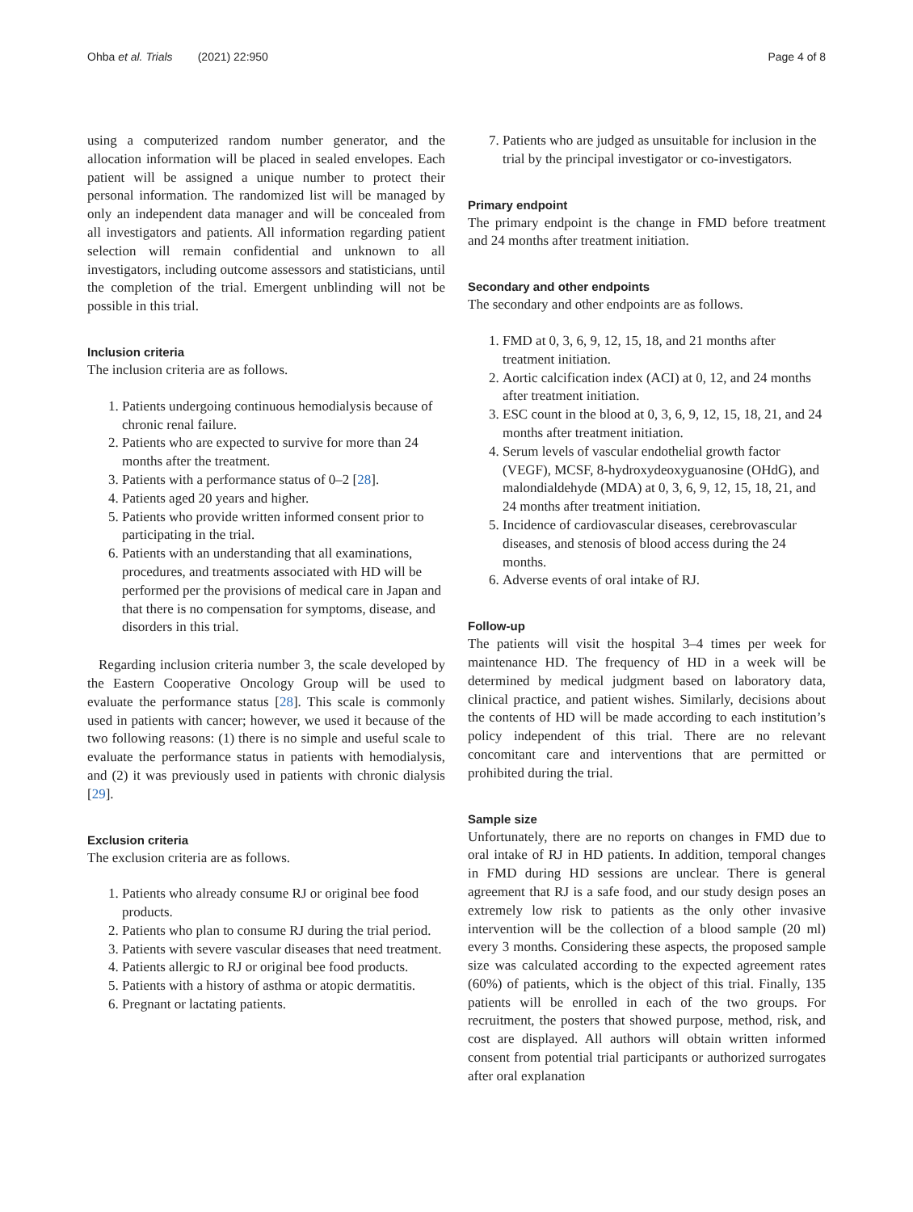Ohba et al. Trials (2021) 22:950 Page 4 of 8
using a computerized random number generator, and the allocation information will be placed in sealed envelopes. Each patient will be assigned a unique number to protect their personal information. The randomized list will be managed by only an independent data manager and will be concealed from all investigators and patients. All information regarding patient selection will remain confidential and unknown to all investigators, including outcome assessors and statisticians, until the completion of the trial. Emergent unblinding will not be possible in this trial.
Inclusion criteria
The inclusion criteria are as follows.
1. Patients undergoing continuous hemodialysis because of chronic renal failure.
2. Patients who are expected to survive for more than 24 months after the treatment.
3. Patients with a performance status of 0–2 [28].
4. Patients aged 20 years and higher.
5. Patients who provide written informed consent prior to participating in the trial.
6. Patients with an understanding that all examinations, procedures, and treatments associated with HD will be performed per the provisions of medical care in Japan and that there is no compensation for symptoms, disease, and disorders in this trial.
Regarding inclusion criteria number 3, the scale developed by the Eastern Cooperative Oncology Group will be used to evaluate the performance status [28]. This scale is commonly used in patients with cancer; however, we used it because of the two following reasons: (1) there is no simple and useful scale to evaluate the performance status in patients with hemodialysis, and (2) it was previously used in patients with chronic dialysis [29].
Exclusion criteria
The exclusion criteria are as follows.
1. Patients who already consume RJ or original bee food products.
2. Patients who plan to consume RJ during the trial period.
3. Patients with severe vascular diseases that need treatment.
4. Patients allergic to RJ or original bee food products.
5. Patients with a history of asthma or atopic dermatitis.
6. Pregnant or lactating patients.
7. Patients who are judged as unsuitable for inclusion in the trial by the principal investigator or co-investigators.
Primary endpoint
The primary endpoint is the change in FMD before treatment and 24 months after treatment initiation.
Secondary and other endpoints
The secondary and other endpoints are as follows.
1. FMD at 0, 3, 6, 9, 12, 15, 18, and 21 months after treatment initiation.
2. Aortic calcification index (ACI) at 0, 12, and 24 months after treatment initiation.
3. ESC count in the blood at 0, 3, 6, 9, 12, 15, 18, 21, and 24 months after treatment initiation.
4. Serum levels of vascular endothelial growth factor (VEGF), MCSF, 8-hydroxydeoxyguanosine (OHdG), and malondialdehyde (MDA) at 0, 3, 6, 9, 12, 15, 18, 21, and 24 months after treatment initiation.
5. Incidence of cardiovascular diseases, cerebrovascular diseases, and stenosis of blood access during the 24 months.
6. Adverse events of oral intake of RJ.
Follow-up
The patients will visit the hospital 3–4 times per week for maintenance HD. The frequency of HD in a week will be determined by medical judgment based on laboratory data, clinical practice, and patient wishes. Similarly, decisions about the contents of HD will be made according to each institution’s policy independent of this trial. There are no relevant concomitant care and interventions that are permitted or prohibited during the trial.
Sample size
Unfortunately, there are no reports on changes in FMD due to oral intake of RJ in HD patients. In addition, temporal changes in FMD during HD sessions are unclear. There is general agreement that RJ is a safe food, and our study design poses an extremely low risk to patients as the only other invasive intervention will be the collection of a blood sample (20 ml) every 3 months. Considering these aspects, the proposed sample size was calculated according to the expected agreement rates (60%) of patients, which is the object of this trial. Finally, 135 patients will be enrolled in each of the two groups. For recruitment, the posters that showed purpose, method, risk, and cost are displayed. All authors will obtain written informed consent from potential trial participants or authorized surrogates after oral explanation